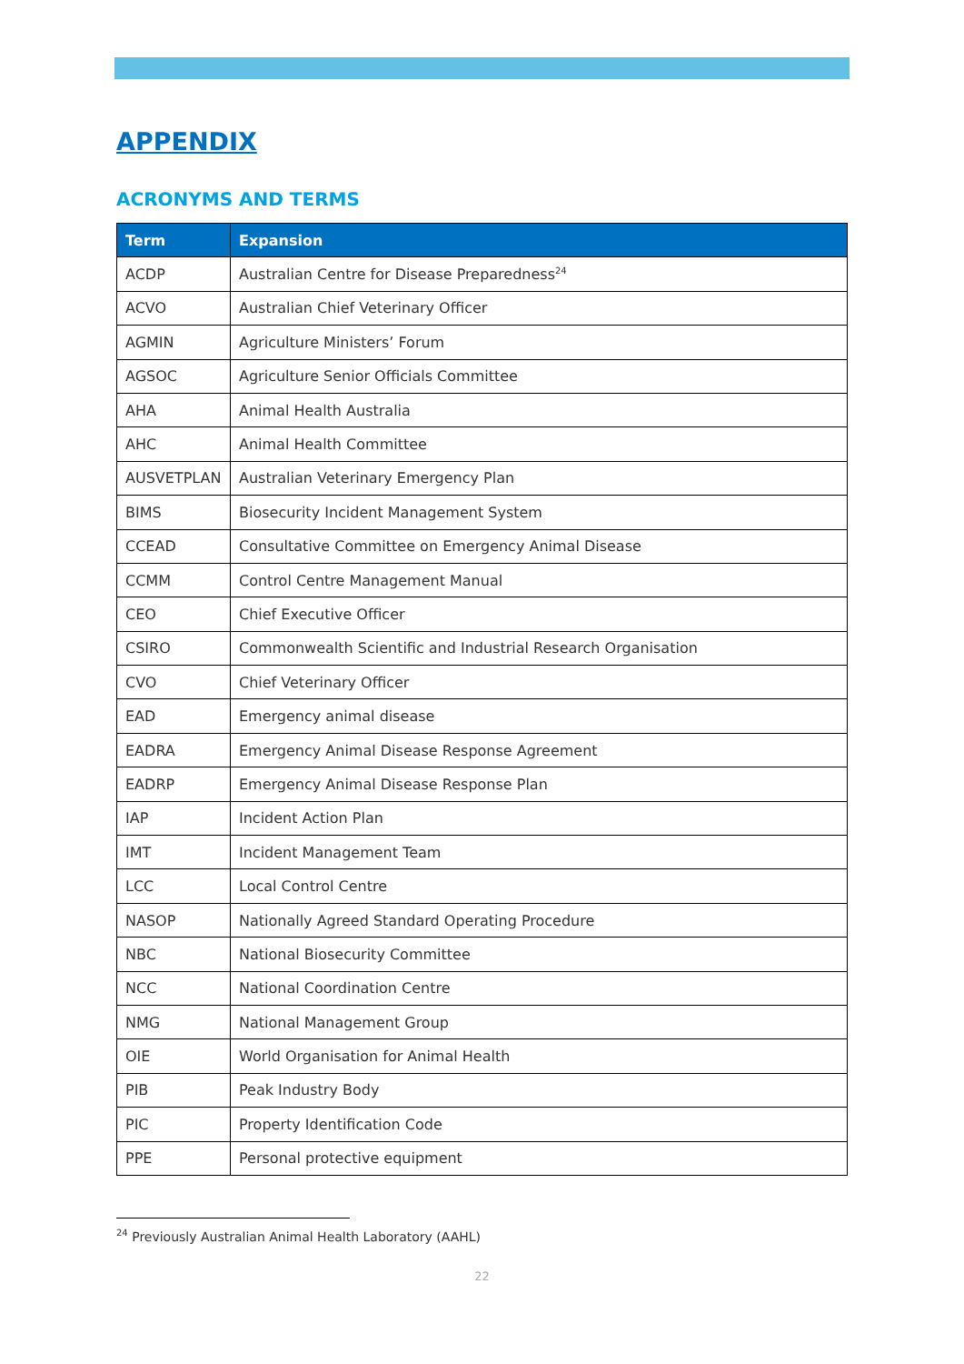APPENDIX
ACRONYMS AND TERMS
| Term | Expansion |
| --- | --- |
| ACDP | Australian Centre for Disease Preparedness<sup>24</sup> |
| ACVO | Australian Chief Veterinary Officer |
| AGMIN | Agriculture Ministers’ Forum |
| AGSOC | Agriculture Senior Officials Committee |
| AHA | Animal Health Australia |
| AHC | Animal Health Committee |
| AUSVETPLAN | Australian Veterinary Emergency Plan |
| BIMS | Biosecurity Incident Management System |
| CCEAD | Consultative Committee on Emergency Animal Disease |
| CCMM | Control Centre Management Manual |
| CEO | Chief Executive Officer |
| CSIRO | Commonwealth Scientific and Industrial Research Organisation |
| CVO | Chief Veterinary Officer |
| EAD | Emergency animal disease |
| EADRA | Emergency Animal Disease Response Agreement |
| EADRP | Emergency Animal Disease Response Plan |
| IAP | Incident Action Plan |
| IMT | Incident Management Team |
| LCC | Local Control Centre |
| NASOP | Nationally Agreed Standard Operating Procedure |
| NBC | National Biosecurity Committee |
| NCC | National Coordination Centre |
| NMG | National Management Group |
| OIE | World Organisation for Animal Health |
| PIB | Peak Industry Body |
| PIC | Property Identification Code |
| PPE | Personal protective equipment |
<sup>24</sup> Previously Australian Animal Health Laboratory (AAHL)
22